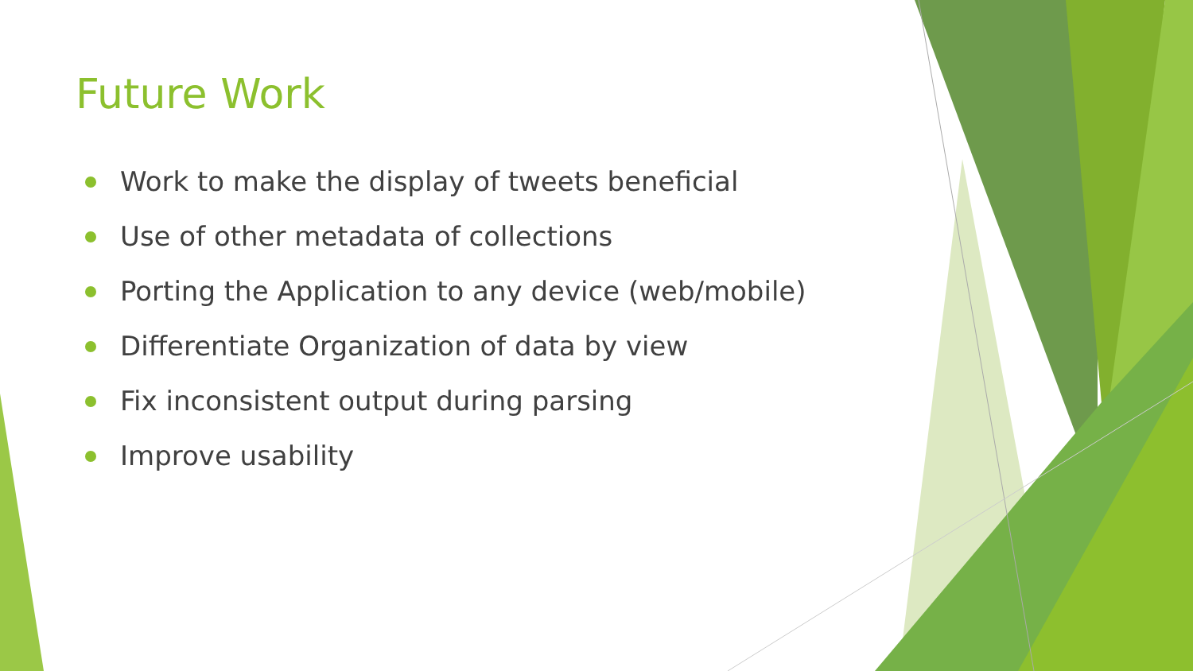Future Work
Work to make the display of tweets beneficial
Use of other metadata of collections
Porting the Application to any device (web/mobile)
Differentiate Organization of data by view
Fix inconsistent output during parsing
Improve usability